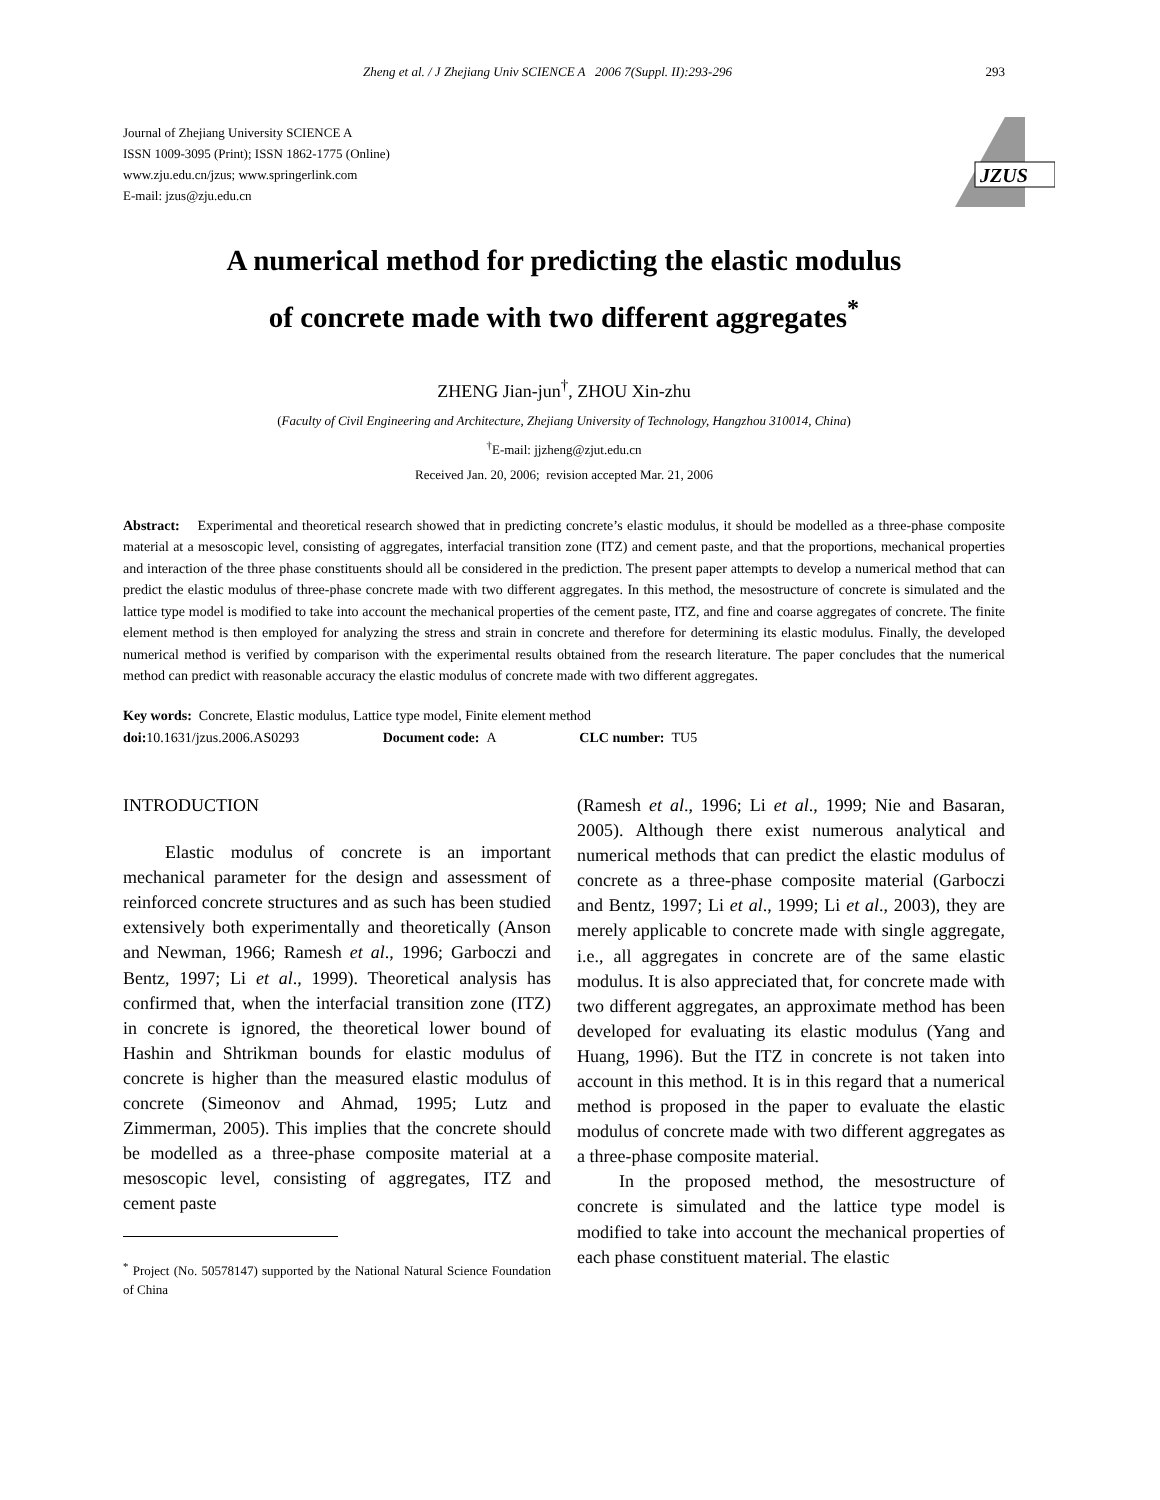Zheng et al. / J Zhejiang Univ SCIENCE A 2006 7(Suppl. II):293-296 293
Journal of Zhejiang University SCIENCE A
ISSN 1009-3095 (Print); ISSN 1862-1775 (Online)
www.zju.edu.cn/jzus; www.springerlink.com
E-mail: jzus@zju.edu.cn
JZUS
A numerical method for predicting the elastic modulus
of concrete made with two different aggregates<sup>*</sup>
ZHENG Jian-jun<sup>†</sup>, ZHOU Xin-zhu
(Faculty of Civil Engineering and Architecture, Zhejiang University of Technology, Hangzhou 310014, China)
<sup>†</sup> E-mail: jjzheng@zjut.edu.cn
Received Jan. 20, 2006; revision accepted Mar. 21, 2006
Abstract: Experimental and theoretical research showed that in predicting concrete’s elastic modulus, it should be modelled as a three-phase composite material at a mesoscopic level, consisting of aggregates, interfacial transition zone (ITZ) and cement paste, and that the proportions, mechanical properties and interaction of the three phase constituents should all be considered in the prediction. The present paper attempts to develop a numerical method that can predict the elastic modulus of three-phase concrete made with two different aggregates. In this method, the mesostructure of concrete is simulated and the lattice type model is modified to take into account the mechanical properties of the cement paste, ITZ, and fine and coarse aggregates of concrete. The finite element method is then employed for analyzing the stress and strain in concrete and therefore for determining its elastic modulus. Finally, the developed numerical method is verified by comparison with the experimental results obtained from the research literature. The paper concludes that the numerical method can predict with reasonable accuracy the elastic modulus of concrete made with two different aggregates.
Key words: Concrete, Elastic modulus, Lattice type model, Finite element method
doi: 10.1631/jzus.2006.AS0293 Document code: A CLC number: TU5
INTRODUCTION
Elastic modulus of concrete is an important mechanical parameter for the design and assessment of reinforced concrete structures and as such has been studied extensively both experimentally and theoretically (Anson and Newman, 1966; Ramesh et al., 1996; Garboczi and Bentz, 1997; Li et al., 1999). Theoretical analysis has confirmed that, when the interfacial transition zone (ITZ) in concrete is ignored, the theoretical lower bound of Hashin and Shtrikman bounds for elastic modulus of concrete is higher than the measured elastic modulus of concrete (Simeonov and Ahmad, 1995; Lutz and Zimmerman, 2005). This implies that the concrete should be modelled as a three-phase composite material at a mesoscopic level, consisting of aggregates, ITZ and cement paste
<sup>*</sup> Project (No. 50578147) supported by the National Natural Science Foundation of China
(Ramesh et al., 1996; Li et al., 1999; Nie and Basaran, 2005). Although there exist numerous analytical and numerical methods that can predict the elastic modulus of concrete as a three-phase composite material (Garboczi and Bentz, 1997; Li et al., 1999; Li et al., 2003), they are merely applicable to concrete made with single aggregate, i.e., all aggregates in concrete are of the same elastic modulus. It is also appreciated that, for concrete made with two different aggregates, an approximate method has been developed for evaluating its elastic modulus (Yang and Huang, 1996). But the ITZ in concrete is not taken into account in this method. It is in this regard that a numerical method is proposed in the paper to evaluate the elastic modulus of concrete made with two different aggregates as a three-phase composite material.
In the proposed method, the mesostructure of concrete is simulated and the lattice type model is modified to take into account the mechanical properties of each phase constituent material. The elastic